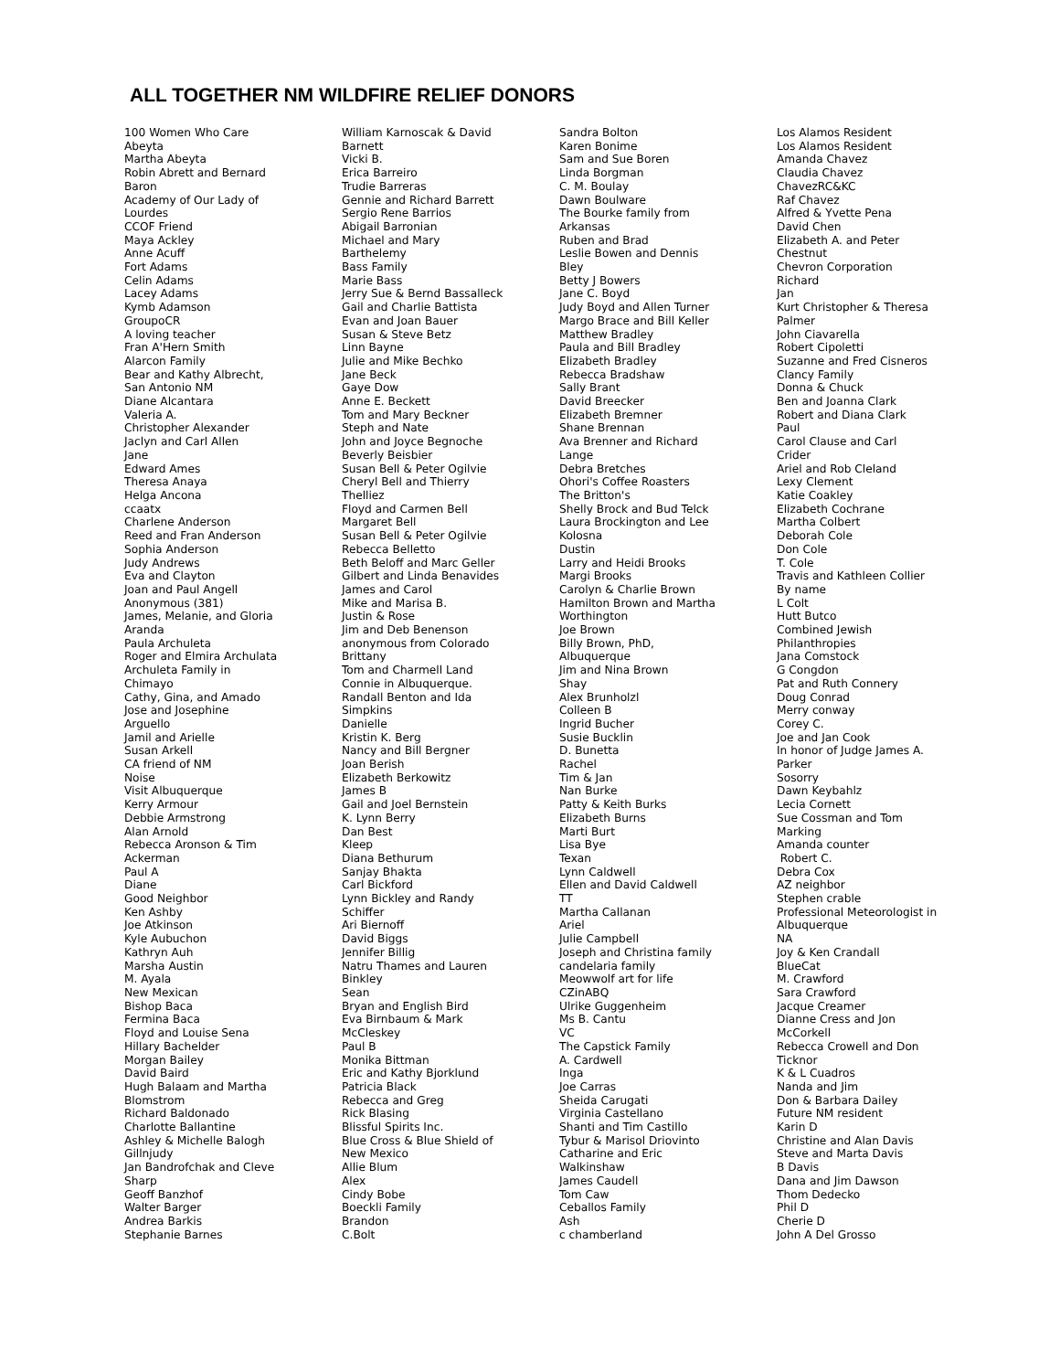ALL TOGETHER NM WILDFIRE RELIEF DONORS
100 Women Who Care
Abeyta
Martha Abeyta
Robin Abrett and Bernard
Baron
Academy of Our Lady of
Lourdes
CCOF Friend
Maya Ackley
Anne Acuff
Fort Adams
Celin Adams
Lacey Adams
Kymb Adamson
GroupoCR
A loving teacher
Fran A'Hern Smith
Alarcon Family
Bear and Kathy Albrecht,
San Antonio NM
Diane Alcantara
Valeria A.
Christopher Alexander
Jaclyn and Carl Allen
Jane
Edward Ames
Theresa Anaya
Helga Ancona
ccaatx
Charlene Anderson
Reed and Fran Anderson
Sophia Anderson
Judy Andrews
Eva and Clayton
Joan and Paul Angell
Anonymous (381)
James, Melanie, and Gloria
Aranda
Paula Archuleta
Roger and Elmira Archulata
Archuleta Family in
Chimayo
Cathy, Gina, and Amado
Jose and Josephine
Arguello
Jamil and Arielle
Susan Arkell
CA friend of NM
Noise
Visit Albuquerque
Kerry Armour
Debbie Armstrong
Alan Arnold
Rebecca Aronson & Tim
Ackerman
Paul A
Diane
Good Neighbor
Ken Ashby
Joe Atkinson
Kyle Aubuchon
Kathryn Auh
Marsha Austin
M. Ayala
New Mexican
Bishop Baca
Fermina Baca
Floyd and Louise Sena
Hillary Bachelder
Morgan Bailey
David Baird
Hugh Balaam and Martha
Blomstrom
Richard Baldonado
Charlotte Ballantine
Ashley & Michelle Balogh
Gillnjudy
Jan Bandrofchak and Cleve
Sharp
Geoff Banzhof
Walter Barger
Andrea Barkis
Stephanie Barnes
William Karnoscak & David
Barnett
Vicki B.
Erica Barreiro
Trudie Barreras
Gennie and Richard Barrett
Sergio Rene Barrios
Abigail Barronian
Michael and Mary
Barthelemy
Bass Family
Marie Bass
Jerry Sue & Bernd Bassalleck
Gail and Charlie Battista
Evan and Joan Bauer
Susan & Steve Betz
Linn Bayne
Julie and Mike Bechko
Jane Beck
Gaye Dow
Anne E. Beckett
Tom and Mary Beckner
Steph and Nate
John and Joyce Begnoche
Beverly Beisbier
Susan Bell & Peter Ogilvie
Cheryl Bell and Thierry
Thelliez
Floyd and Carmen Bell
Margaret Bell
Susan Bell & Peter Ogilvie
Rebecca Belletto
Beth Beloff and Marc Geller
Gilbert and Linda Benavides
James and Carol
Mike and Marisa B.
Justin & Rose
Jim and Deb Benenson
anonymous from Colorado
Brittany
Tom and Charmell Land
Connie in Albuquerque.
Randall Benton and Ida
Simpkins
Danielle
Kristin K. Berg
Nancy and Bill Bergner
Joan Berish
Elizabeth Berkowitz
James B
Gail and Joel Bernstein
K. Lynn Berry
Dan Best
Kleep
Diana Bethurum
Sanjay Bhakta
Carl Bickford
Lynn Bickley and Randy
Schiffer
Ari Biernoff
David Biggs
Jennifer Billig
Natru Thames and Lauren
Binkley
Sean
Bryan and English Bird
Eva Birnbaum & Mark
McCleskey
Paul B
Monika Bittman
Eric and Kathy Bjorklund
Patricia Black
Rebecca and Greg
Rick Blasing
Blissful Spirits Inc.
Blue Cross & Blue Shield of
New Mexico
Allie Blum
Alex
Cindy Bobe
Boeckli Family
Brandon
C.Bolt
Sandra Bolton
Karen Bonime
Sam and Sue Boren
Linda Borgman
C. M. Boulay
Dawn Boulware
The Bourke family from
Arkansas
Ruben and Brad
Leslie Bowen and Dennis
Bley
Betty J Bowers
Jane C. Boyd
Judy Boyd and Allen Turner
Margo Brace and Bill Keller
Matthew Bradley
Paula and Bill Bradley
Elizabeth Bradley
Rebecca Bradshaw
Sally Brant
David Breecker
Elizabeth Bremner
Shane Brennan
Ava Brenner and Richard
Lange
Debra Bretches
Ohori's Coffee Roasters
The Britton's
Shelly Brock and Bud Telck
Laura Brockington and Lee
Kolosna
Dustin
Larry and Heidi Brooks
Margi Brooks
Carolyn & Charlie Brown
Hamilton Brown and Martha
Worthington
Joe Brown
Billy Brown, PhD,
Albuquerque
Jim and Nina Brown
Shay
Alex Brunholzl
Colleen B
Ingrid Bucher
Susie Bucklin
D. Bunetta
Rachel
Tim & Jan
Nan Burke
Patty & Keith Burks
Elizabeth Burns
Marti Burt
Lisa Bye
Texan
Lynn Caldwell
Ellen and David Caldwell
TT
Martha Callanan
Ariel
Julie Campbell
Joseph and Christina family
candelaria family
Meowwolf art for life
CZinABQ
Ulrike Guggenheim
Ms B. Cantu
VC
The Capstick Family
A. Cardwell
Inga
Joe Carras
Sheida Carugati
Virginia Castellano
Shanti and Tim Castillo
Tybur & Marisol Driovinto
Catharine and Eric
Walkinshaw
James Caudell
Tom Caw
Ceballos Family
Ash
c chamberland
Los Alamos Resident
Los Alamos Resident
Amanda Chavez
Claudia Chavez
ChavezRC&KC
Raf Chavez
Alfred & Yvette Pena
David Chen
Elizabeth A. and Peter
Chestnut
Chevron Corporation
Richard
Jan
Kurt Christopher & Theresa
Palmer
John Ciavarella
Robert Cipoletti
Suzanne and Fred Cisneros
Clancy Family
Donna & Chuck
Ben and Joanna Clark
Robert and Diana Clark
Paul
Carol Clause and Carl
Crider
Ariel and Rob Cleland
Lexy Clement
Katie Coakley
Elizabeth Cochrane
Martha Colbert
Deborah Cole
Don Cole
T. Cole
Travis and Kathleen Collier
By name
L Colt
Hutt Butco
Combined Jewish
Philanthropies
Jana Comstock
G Congdon
Pat and Ruth Connery
Doug Conrad
Merry conway
Corey C.
Joe and Jan Cook
In honor of Judge James A.
Parker
Sosorry
Dawn Keybahlz
Lecia Cornett
Sue Cossman and Tom
Marking
Amanda counter
Robert C.
Debra Cox
AZ neighbor
Stephen crable
Professional Meteorologist in
Albuquerque
NA
Joy & Ken Crandall
BlueCat
M. Crawford
Sara Crawford
Jacque Creamer
Dianne Cress and Jon
McCorkell
Rebecca Crowell and Don
Ticknor
K & L Cuadros
Nanda and Jim
Don & Barbara Dailey
Future NM resident
Karin D
Christine and Alan Davis
Steve and Marta Davis
B Davis
Dana and Jim Dawson
Thom Dedecko
Phil D
Cherie D
John A Del Grosso